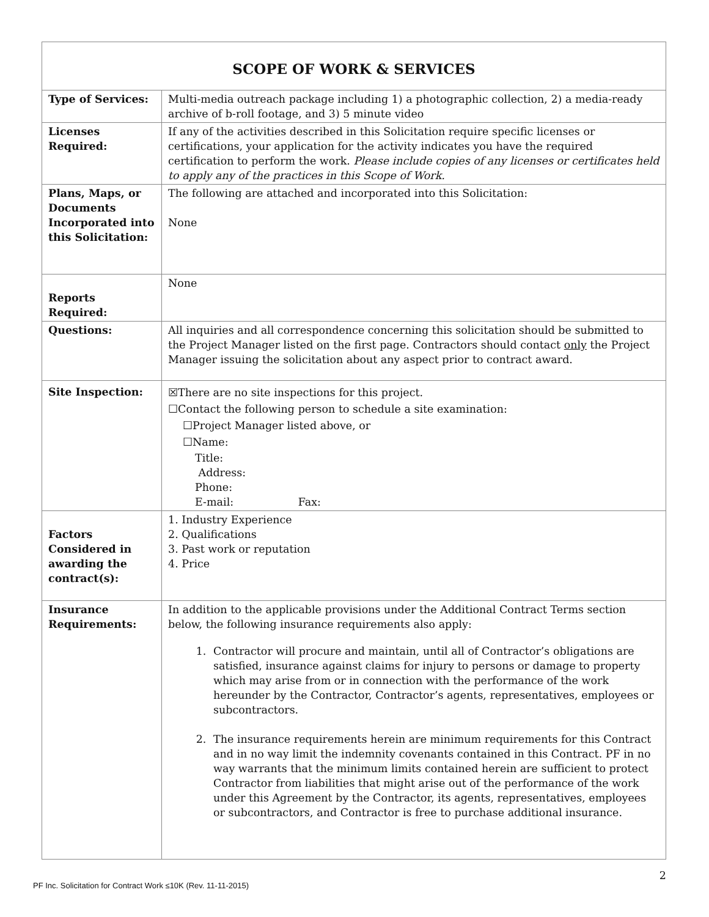| SCOPE OF WORK & SERVICES | |
| --- | --- |
| Type of Services: | Multi-media outreach package including 1) a photographic collection, 2) a media-ready archive of b-roll footage, and 3) 5 minute video |
| Licenses Required: | If any of the activities described in this Solicitation require specific licenses or certifications, your application for the activity indicates you have the required certification to perform the work. Please include copies of any licenses or certificates held to apply any of the practices in this Scope of Work. |
| Plans, Maps, or Documents Incorporated into this Solicitation: | The following are attached and incorporated into this Solicitation: None |
| Reports Required: | None |
| Questions: | All inquiries and all correspondence concerning this solicitation should be submitted to the Project Manager listed on the first page. Contractors should contact only the Project Manager issuing the solicitation about any aspect prior to contract award. |
| Site Inspection: | ☒There are no site inspections for this project. ☐Contact the following person to schedule a site examination: ☐Project Manager listed above, or ☐Name: Title: Address: Phone: E-mail: Fax: |
| Factors Considered in awarding the contract(s): | 1. Industry Experience 2. Qualifications 3. Past work or reputation 4. Price |
| Insurance Requirements: | In addition to the applicable provisions under the Additional Contract Terms section below, the following insurance requirements also apply: 1. Contractor will procure and maintain, until all of Contractor’s obligations are satisfied, insurance against claims for injury to persons or damage to property which may arise from or in connection with the performance of the work hereunder by the Contractor, Contractor’s agents, representatives, employees or subcontractors. 2. The insurance requirements herein are minimum requirements for this Contract and in no way limit the indemnity covenants contained in this Contract. PF in no way warrants that the minimum limits contained herein are sufficient to protect Contractor from liabilities that might arise out of the performance of the work under this Agreement by the Contractor, its agents, representatives, employees or subcontractors, and Contractor is free to purchase additional insurance. |
2
PF Inc. Solicitation for Contract Work ≤10K (Rev. 11-11-2015)